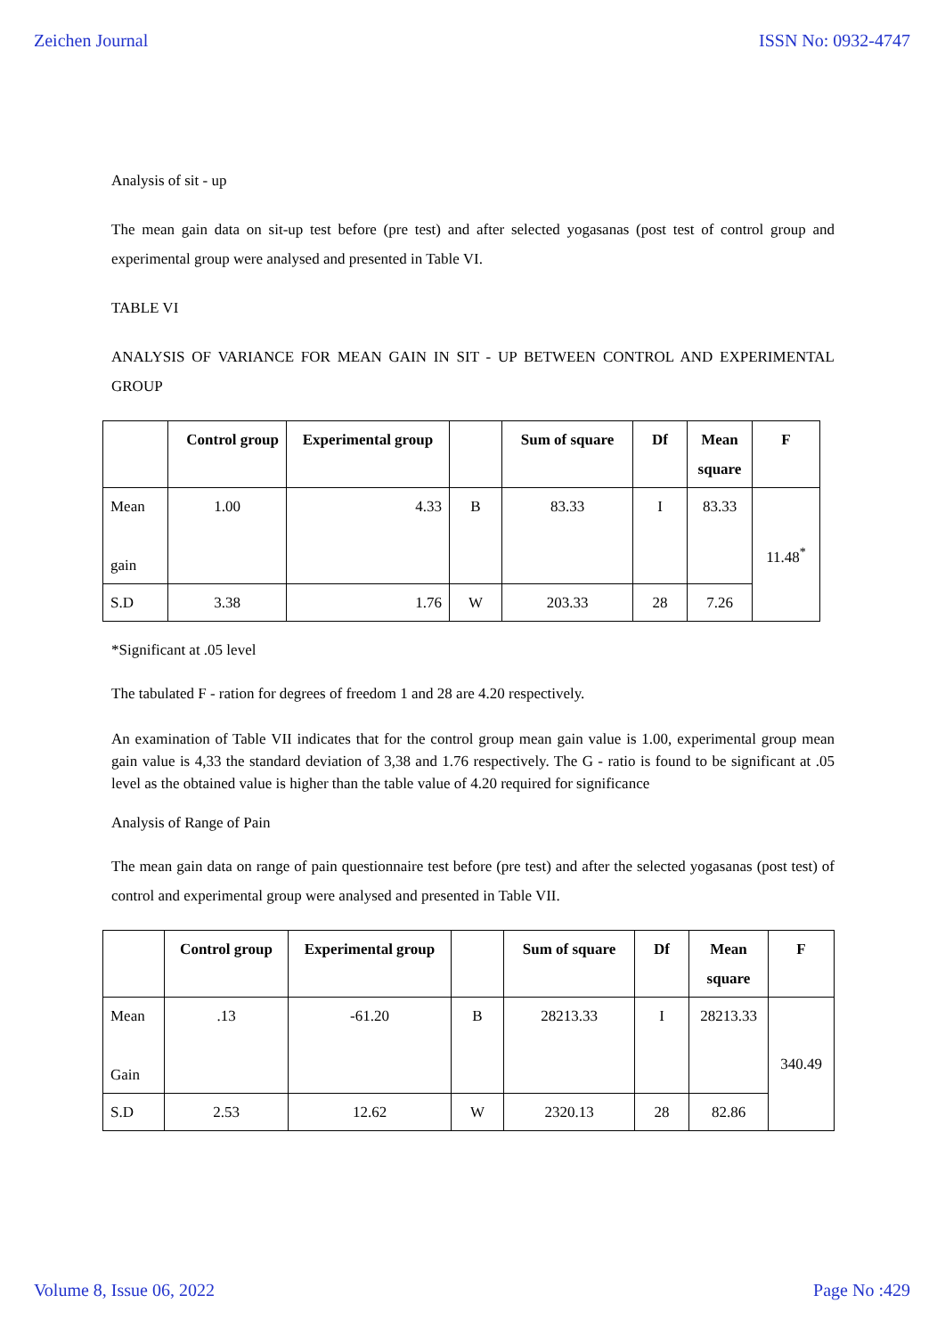Zeichen Journal ISSN No: 0932-4747
Analysis of sit - up
The mean gain data on sit-up test before (pre test) and after selected yogasanas (post test of control group and experimental group were analysed and presented in Table VI.
TABLE VI
ANALYSIS OF VARIANCE FOR MEAN GAIN IN SIT - UP BETWEEN CONTROL AND EXPERIMENTAL GROUP
| | Control group | Experimental group | | Sum of square | Df | Mean square | F |
| --- | --- | --- | --- | --- | --- | --- | --- |
| Mean gain | 1.00 | 4.33 | B | 83.33 | I | 83.33 | 11.48<sup>*</sup> |
| S.D | 3.38 | 1.76 | W | 203.33 | 28 | 7.26 | |
*Significant at .05 level
The tabulated F - ration for degrees of freedom 1 and 28 are 4.20 respectively.
An examination of Table VII indicates that for the control group mean gain value is 1.00, experimental group mean gain value is 4,33 the standard deviation of 3,38 and 1.76 respectively. The G - ratio is found to be significant at .05 level as the obtained value is higher than the table value of 4.20 required for significance
Analysis of Range of Pain
The mean gain data on range of pain questionnaire test before (pre test) and after the selected yogasanas (post test) of control and experimental group were analysed and presented in Table VII.
| | Control group | Experimental group | | Sum of square | Df | Mean square | F |
| --- | --- | --- | --- | --- | --- | --- | --- |
| Mean Gain | .13 | -61.20 | B | 28213.33 | I | 28213.33 | 340.49 |
| S.D | 2.53 | 12.62 | W | 2320.13 | 28 | 82.86 | |
Volume 8, Issue 06, 2022 Page No :429